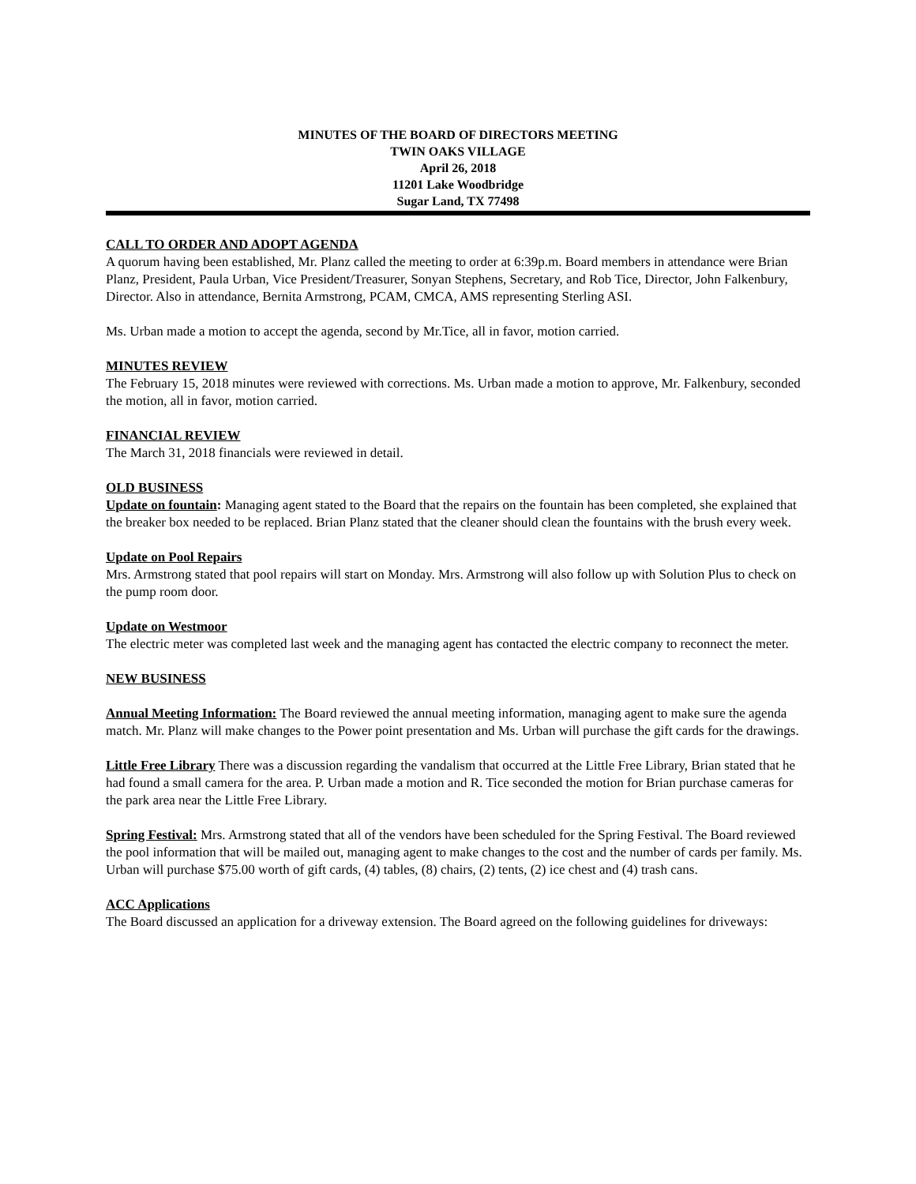MINUTES OF THE BOARD OF DIRECTORS MEETING
TWIN OAKS VILLAGE
April 26, 2018
11201 Lake Woodbridge
Sugar Land, TX 77498
CALL TO ORDER AND ADOPT AGENDA
A quorum having been established, Mr. Planz called the meeting to order at 6:39p.m. Board members in attendance were Brian Planz, President, Paula Urban, Vice President/Treasurer, Sonyan Stephens, Secretary, and Rob Tice, Director, John Falkenbury, Director. Also in attendance, Bernita Armstrong, PCAM, CMCA, AMS representing Sterling ASI.
Ms. Urban made a motion to accept the agenda, second by Mr.Tice, all in favor, motion carried.
MINUTES REVIEW
The February 15, 2018 minutes were reviewed with corrections. Ms. Urban made a motion to approve, Mr. Falkenbury, seconded the motion, all in favor, motion carried.
FINANCIAL REVIEW
The March 31, 2018 financials were reviewed in detail.
OLD BUSINESS
Update on fountain: Managing agent stated to the Board that the repairs on the fountain has been completed, she explained that the breaker box needed to be replaced. Brian Planz stated that the cleaner should clean the fountains with the brush every week.
Update on Pool Repairs
Mrs. Armstrong stated that pool repairs will start on Monday. Mrs. Armstrong will also follow up with Solution Plus to check on the pump room door.
Update on Westmoor
The electric meter was completed last week and the managing agent has contacted the electric company to reconnect the meter.
NEW BUSINESS
Annual Meeting Information: The Board reviewed the annual meeting information, managing agent to make sure the agenda match. Mr. Planz will make changes to the Power point presentation and Ms. Urban will purchase the gift cards for the drawings.
Little Free Library There was a discussion regarding the vandalism that occurred at the Little Free Library, Brian stated that he had found a small camera for the area. P. Urban made a motion and R. Tice seconded the motion for Brian purchase cameras for the park area near the Little Free Library.
Spring Festival: Mrs. Armstrong stated that all of the vendors have been scheduled for the Spring Festival. The Board reviewed the pool information that will be mailed out, managing agent to make changes to the cost and the number of cards per family. Ms. Urban will purchase $75.00 worth of gift cards, (4) tables, (8) chairs, (2) tents, (2) ice chest and (4) trash cans.
ACC Applications
The Board discussed an application for a driveway extension. The Board agreed on the following guidelines for driveways: